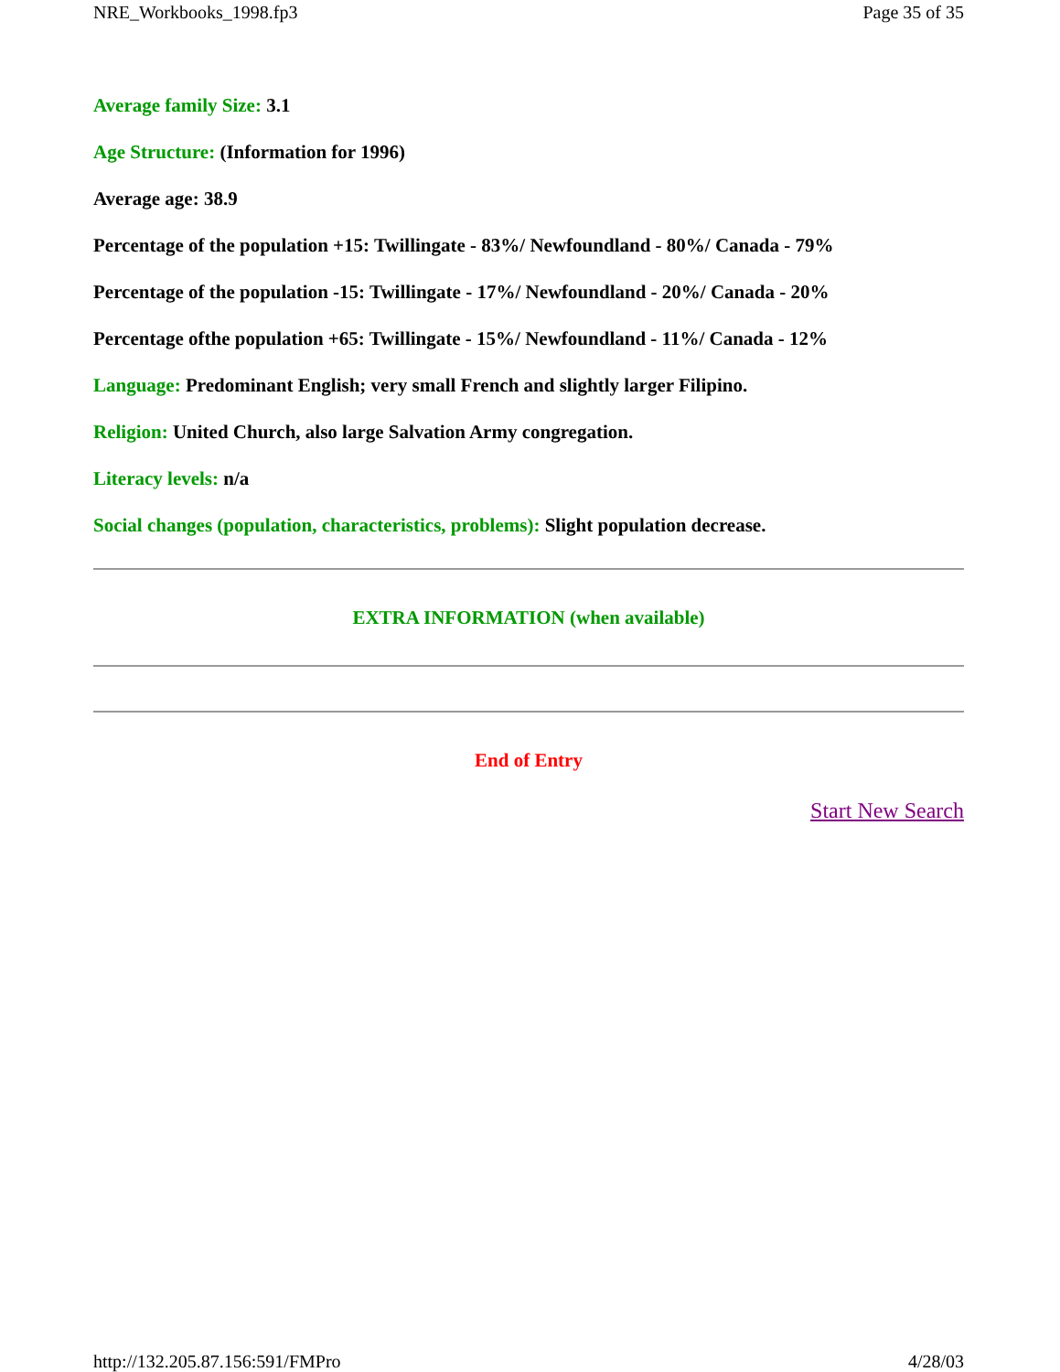NRE_Workbooks_1998.fp3 Page 35 of 35
Average family Size: 3.1
Age Structure: (Information for 1996)
Average age: 38.9
Percentage of the population +15: Twillingate - 83%/ Newfoundland - 80%/ Canada - 79%
Percentage of the population -15: Twillingate - 17%/ Newfoundland - 20%/ Canada - 20%
Percentage ofthe population +65: Twillingate - 15%/ Newfoundland - 11%/ Canada - 12%
Language: Predominant English; very small French and slightly larger Filipino.
Religion: United Church, also large Salvation Army congregation.
Literacy levels: n/a
Social changes (population, characteristics, problems): Slight population decrease.
EXTRA INFORMATION (when available)
End of Entry
Start New Search
http://132.205.87.156:591/FMPro 4/28/03